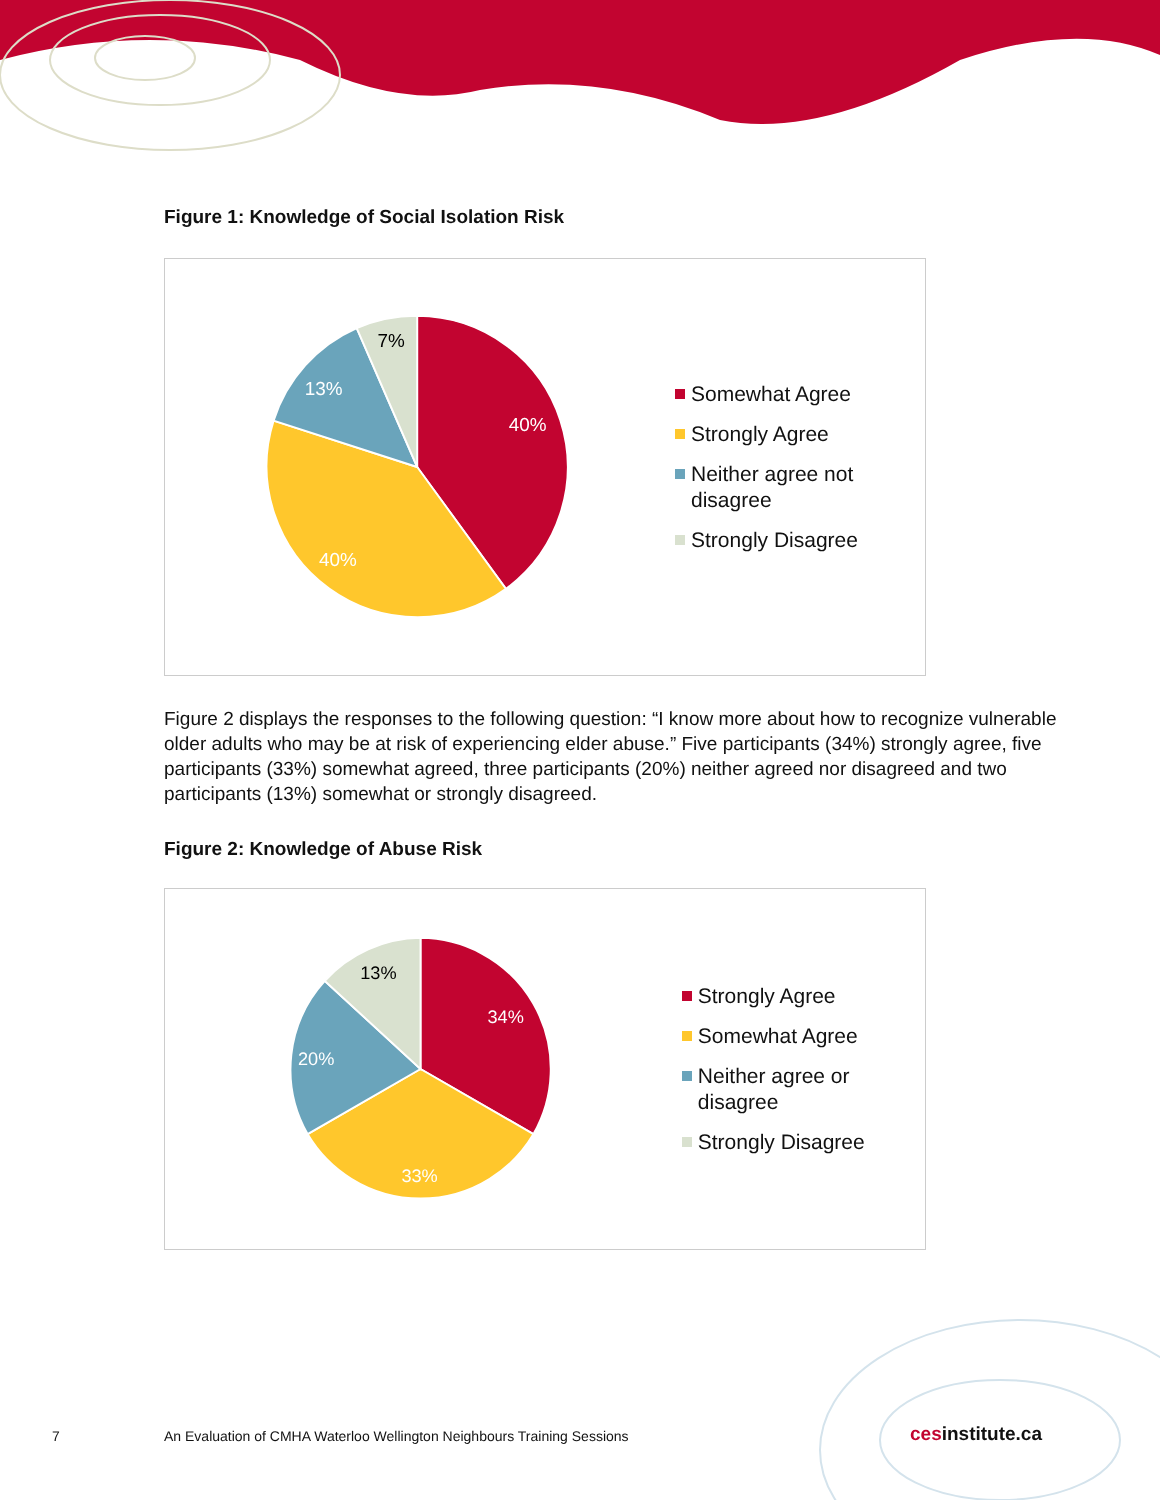Figure 1: Knowledge of Social Isolation Risk
40%
40%
13%
7%
Somewhat Agree
Strongly Agree
Neither agree not disagree
Strongly Disagree
Figure 2 displays the responses to the following question: “I know more about how to recognize vulnerable older adults who may be at risk of experiencing elder abuse.” Five participants (34%) strongly agree, five participants (33%) somewhat agreed, three participants (20%) neither agreed nor disagreed and two participants (13%) somewhat or strongly disagreed.
Figure 2: Knowledge of Abuse Risk
34%
33%
20%
13%
Strongly Agree
Somewhat Agree
Neither agree or disagree
Strongly Disagree
7 An Evaluation of CMHA Waterloo Wellington Neighbours Training Sessions cesinstitute.ca